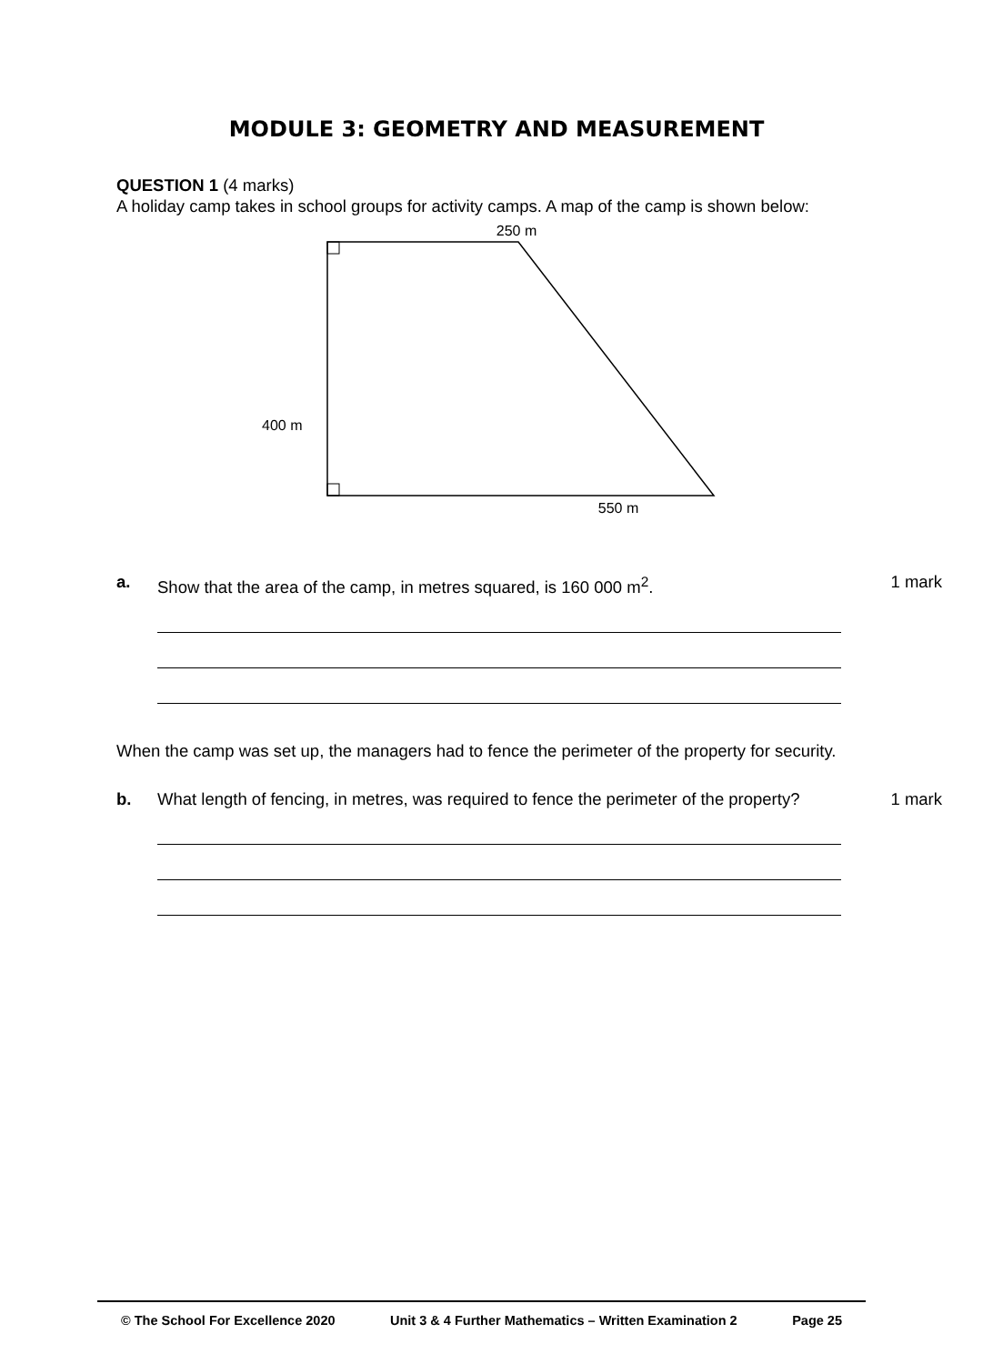MODULE 3: GEOMETRY AND MEASUREMENT
QUESTION 1 (4 marks)
A holiday camp takes in school groups for activity camps. A map of the camp is shown below:
250 m
400 m
550 m
a. Show that the area of the camp, in metres squared, is 160 000 m<sup>2</sup>. 1 mark
When the camp was set up, the managers had to fence the perimeter of the property for security.
b. What length of fencing, in metres, was required to fence the perimeter of the property? 1 mark
© The School For Excellence 2020 Unit 3 & 4 Further Mathematics – Written Examination 2 Page 25